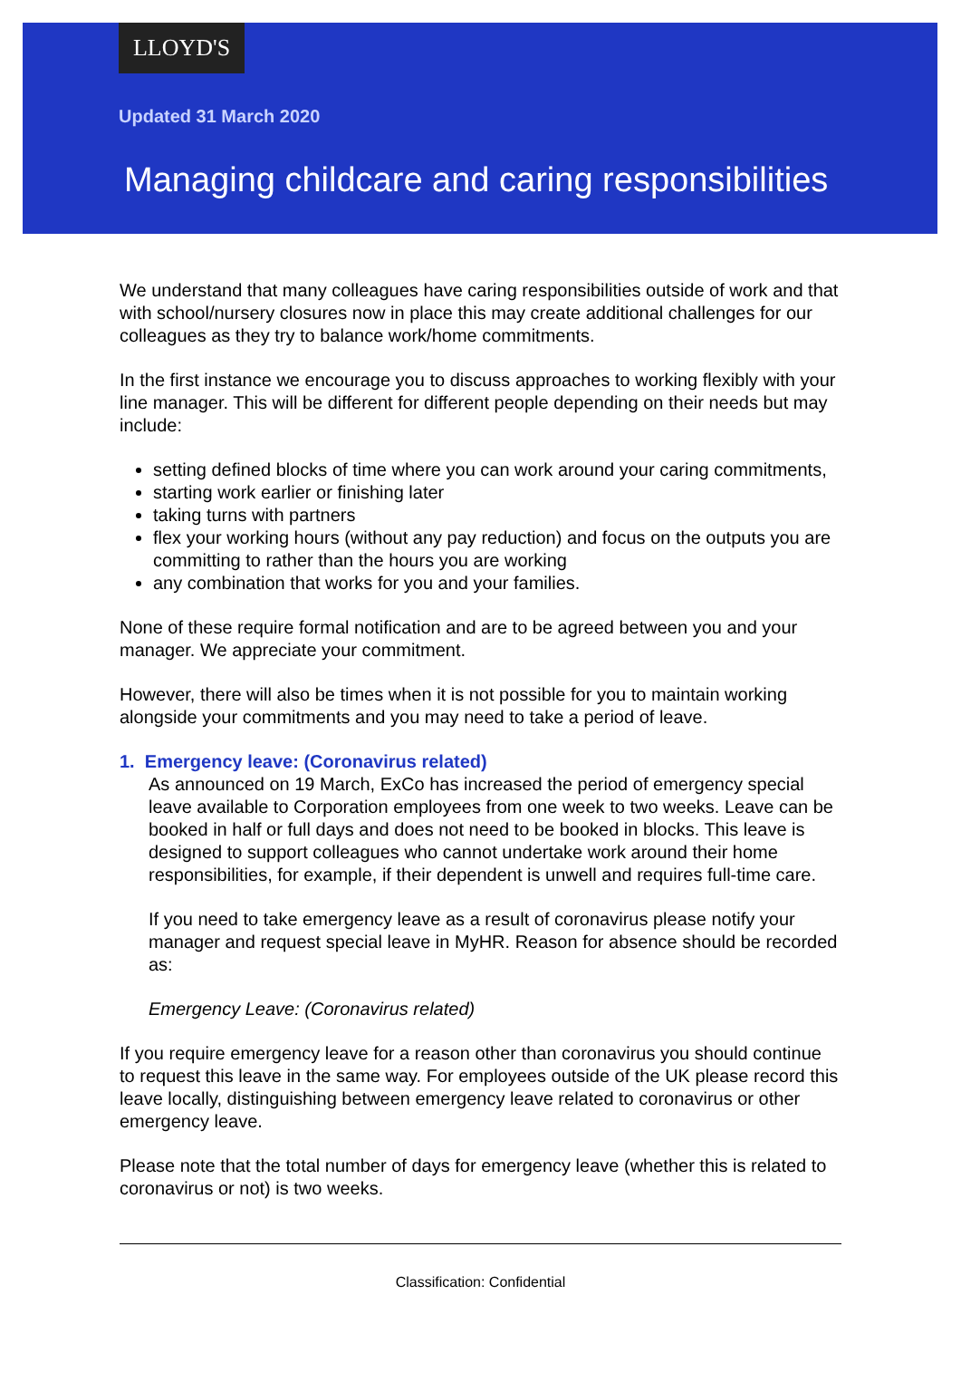LLOYD'S
Updated 31 March 2020
Managing childcare and caring responsibilities
We understand that many colleagues have caring responsibilities outside of work and that with school/nursery closures now in place this may create additional challenges for our colleagues as they try to balance work/home commitments.
In the first instance we encourage you to discuss approaches to working flexibly with your line manager. This will be different for different people depending on their needs but may include:
setting defined blocks of time where you can work around your caring commitments,
starting work earlier or finishing later
taking turns with partners
flex your working hours (without any pay reduction) and focus on the outputs you are committing to rather than the hours you are working
any combination that works for you and your families.
None of these require formal notification and are to be agreed between you and your manager. We appreciate your commitment.
However, there will also be times when it is not possible for you to maintain working alongside your commitments and you may need to take a period of leave.
1. Emergency leave: (Coronavirus related)
As announced on 19 March, ExCo has increased the period of emergency special leave available to Corporation employees from one week to two weeks. Leave can be booked in half or full days and does not need to be booked in blocks. This leave is designed to support colleagues who cannot undertake work around their home responsibilities, for example, if their dependent is unwell and requires full-time care.
If you need to take emergency leave as a result of coronavirus please notify your manager and request special leave in MyHR. Reason for absence should be recorded as:
Emergency Leave: (Coronavirus related)
If you require emergency leave for a reason other than coronavirus you should continue to request this leave in the same way. For employees outside of the UK please record this leave locally, distinguishing between emergency leave related to coronavirus or other emergency leave.
Please note that the total number of days for emergency leave (whether this is related to coronavirus or not) is two weeks.
Classification: Confidential